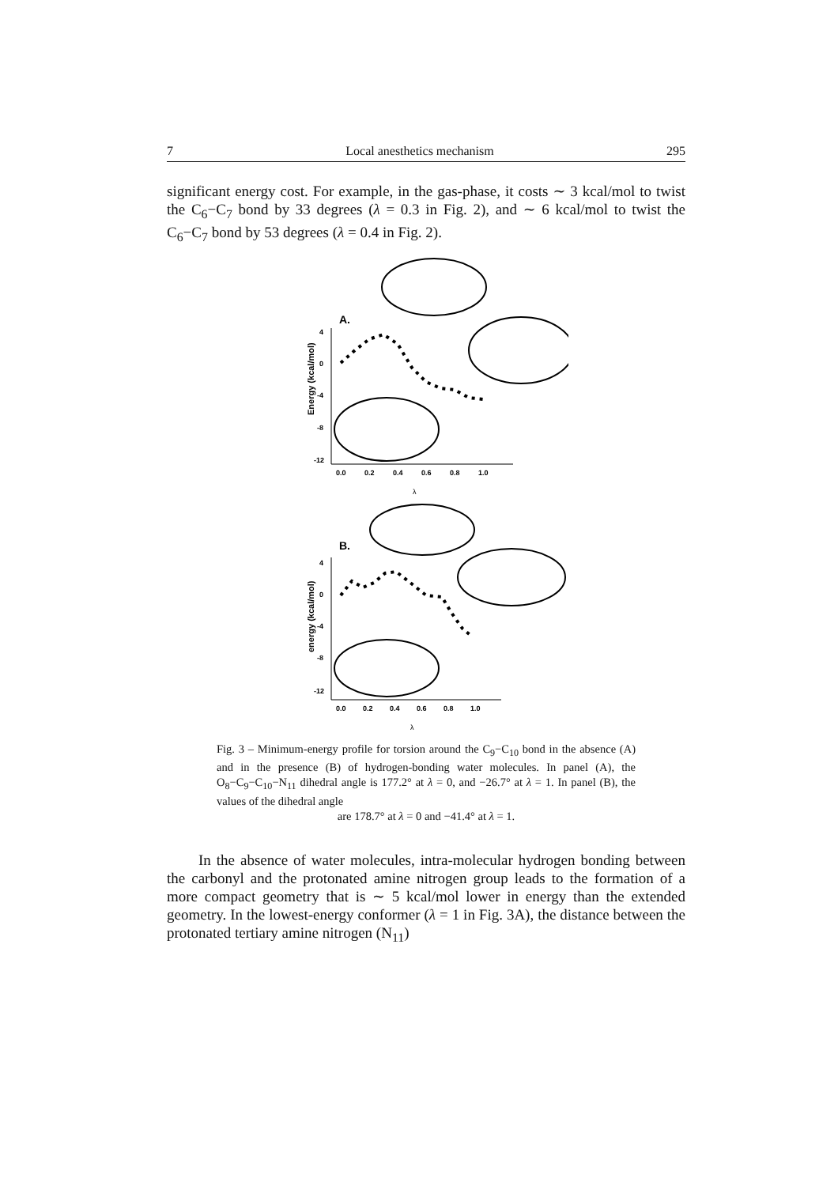7 Local anesthetics mechanism 295
significant energy cost. For example, in the gas-phase, it costs ∼ 3 kcal/mol to twist the C<sub>6</sub>−C<sub>7</sub> bond by 33 degrees (λ = 0.3 in Fig. 2), and ∼ 6 kcal/mol to twist the C<sub>6</sub>−C<sub>7</sub> bond by 53 degrees (λ = 0.4 in Fig. 2).
A.
4
0
-4
-8
-12
0.0
0.2
0.4
0.6
0.8
1.0
λ
Energy (kcal/mol)
B.
4
0
-4
-8
-12
0.0
0.2
0.4
0.6
0.8
1.0
λ
energy (kcal/mol)
Fig. 3 – Minimum-energy profile for torsion around the C<sub>9</sub>−C<sub>10</sub> bond in the absence (A) and in the presence (B) of hydrogen-bonding water molecules. In panel (A), the O<sub>8</sub>−C<sub>9</sub>−C<sub>10</sub>−N<sub>11</sub> dihedral angle is 177.2° at λ = 0, and −26.7° at λ = 1. In panel (B), the values of the dihedral angle
are 178.7° at λ = 0 and −41.4° at λ = 1.
In the absence of water molecules, intra-molecular hydrogen bonding between the carbonyl and the protonated amine nitrogen group leads to the formation of a more compact geometry that is ∼ 5 kcal/mol lower in energy than the extended geometry. In the lowest-energy conformer (λ = 1 in Fig. 3A), the distance between the protonated tertiary amine nitrogen (N<sub>11</sub>)